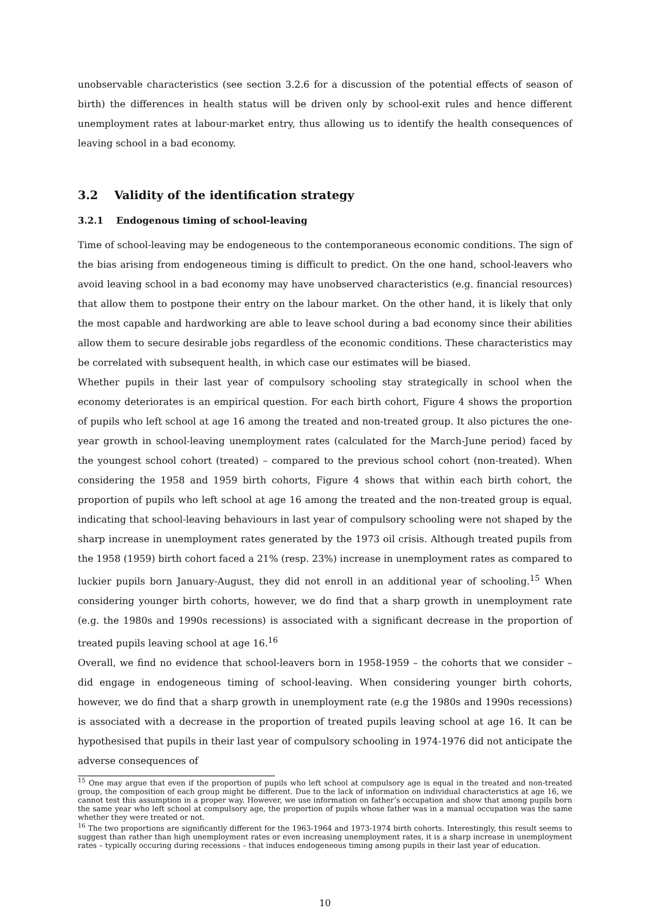unobservable characteristics (see section 3.2.6 for a discussion of the potential effects of season of birth) the differences in health status will be driven only by school-exit rules and hence different unemployment rates at labour-market entry, thus allowing us to identify the health consequences of leaving school in a bad economy.
3.2 Validity of the identification strategy
3.2.1 Endogenous timing of school-leaving
Time of school-leaving may be endogeneous to the contemporaneous economic conditions. The sign of the bias arising from endogeneous timing is difficult to predict. On the one hand, school-leavers who avoid leaving school in a bad economy may have unobserved characteristics (e.g. financial resources) that allow them to postpone their entry on the labour market. On the other hand, it is likely that only the most capable and hardworking are able to leave school during a bad economy since their abilities allow them to secure desirable jobs regardless of the economic conditions. These characteristics may be correlated with subsequent health, in which case our estimates will be biased.
Whether pupils in their last year of compulsory schooling stay strategically in school when the economy deteriorates is an empirical question. For each birth cohort, Figure 4 shows the proportion of pupils who left school at age 16 among the treated and non-treated group. It also pictures the one-year growth in school-leaving unemployment rates (calculated for the March-June period) faced by the youngest school cohort (treated) – compared to the previous school cohort (non-treated). When considering the 1958 and 1959 birth cohorts, Figure 4 shows that within each birth cohort, the proportion of pupils who left school at age 16 among the treated and the non-treated group is equal, indicating that school-leaving behaviours in last year of compulsory schooling were not shaped by the sharp increase in unemployment rates generated by the 1973 oil crisis. Although treated pupils from the 1958 (1959) birth cohort faced a 21% (resp. 23%) increase in unemployment rates as compared to luckier pupils born January-August, they did not enroll in an additional year of schooling.<sup>15</sup> When considering younger birth cohorts, however, we do find that a sharp growth in unemployment rate (e.g. the 1980s and 1990s recessions) is associated with a significant decrease in the proportion of treated pupils leaving school at age 16.<sup>16</sup>
Overall, we find no evidence that school-leavers born in 1958-1959 – the cohorts that we consider – did engage in endogeneous timing of school-leaving. When considering younger birth cohorts, however, we do find that a sharp growth in unemployment rate (e.g the 1980s and 1990s recessions) is associated with a decrease in the proportion of treated pupils leaving school at age 16. It can be hypothesised that pupils in their last year of compulsory schooling in 1974-1976 did not anticipate the adverse consequences of
<sup>15</sup> One may argue that even if the proportion of pupils who left school at compulsory age is equal in the treated and non-treated group, the composition of each group might be different. Due to the lack of information on individual characteristics at age 16, we cannot test this assumption in a proper way. However, we use information on father’s occupation and show that among pupils born the same year who left school at compulsory age, the proportion of pupils whose father was in a manual occupation was the same whether they were treated or not.
<sup>16</sup> The two proportions are significantly different for the 1963-1964 and 1973-1974 birth cohorts. Interestingly, this result seems to suggest than rather than high unemployment rates or even increasing unemployment rates, it is a sharp increase in unemployment rates – typically occuring during recessions – that induces endogeneous timing among pupils in their last year of education.
10